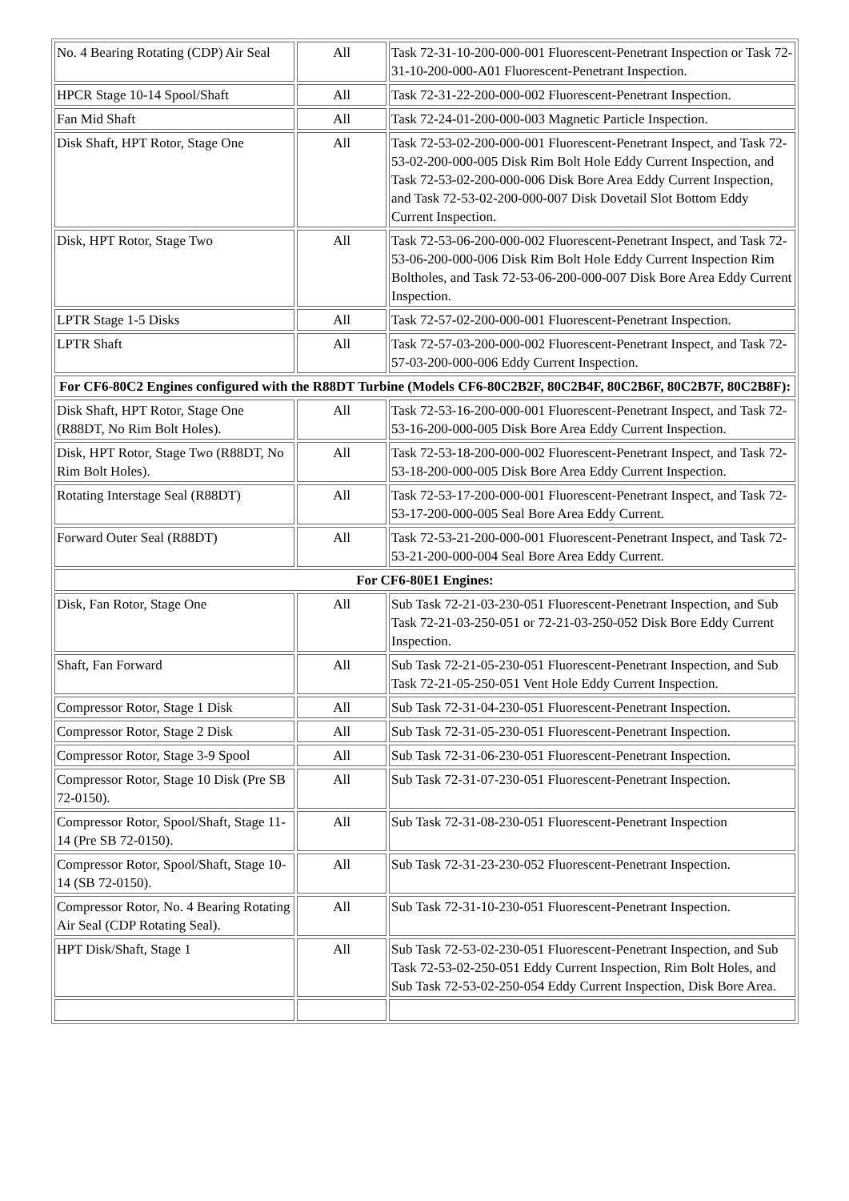| No. 4 Bearing Rotating (CDP) Air Seal | All | Task 72-31-10-200-000-001 Fluorescent-Penetrant Inspection or Task 72-31-10-200-000-A01 Fluorescent-Penetrant Inspection. |
| HPCR Stage 10-14 Spool/Shaft | All | Task 72-31-22-200-000-002 Fluorescent-Penetrant Inspection. |
| Fan Mid Shaft | All | Task 72-24-01-200-000-003 Magnetic Particle Inspection. |
| Disk Shaft, HPT Rotor, Stage One | All | Task 72-53-02-200-000-001 Fluorescent-Penetrant Inspect, and Task 72-53-02-200-000-005 Disk Rim Bolt Hole Eddy Current Inspection, and Task 72-53-02-200-000-006 Disk Bore Area Eddy Current Inspection, and Task 72-53-02-200-000-007 Disk Dovetail Slot Bottom Eddy Current Inspection. |
| Disk, HPT Rotor, Stage Two | All | Task 72-53-06-200-000-002 Fluorescent-Penetrant Inspect, and Task 72-53-06-200-000-006 Disk Rim Bolt Hole Eddy Current Inspection Rim Boltholes, and Task 72-53-06-200-000-007 Disk Bore Area Eddy Current Inspection. |
| LPTR Stage 1-5 Disks | All | Task 72-57-02-200-000-001 Fluorescent-Penetrant Inspection. |
| LPTR Shaft | All | Task 72-57-03-200-000-002 Fluorescent-Penetrant Inspect, and Task 72-57-03-200-000-006 Eddy Current Inspection. |
| For CF6-80C2 Engines configured with the R88DT Turbine (Models CF6-80C2B2F, 80C2B4F, 80C2B6F, 80C2B7F, 80C2B8F): | | |
| Disk Shaft, HPT Rotor, Stage One (R88DT, No Rim Bolt Holes). | All | Task 72-53-16-200-000-001 Fluorescent-Penetrant Inspect, and Task 72-53-16-200-000-005 Disk Bore Area Eddy Current Inspection. |
| Disk, HPT Rotor, Stage Two (R88DT, No Rim Bolt Holes). | All | Task 72-53-18-200-000-002 Fluorescent-Penetrant Inspect, and Task 72-53-18-200-000-005 Disk Bore Area Eddy Current Inspection. |
| Rotating Interstage Seal (R88DT) | All | Task 72-53-17-200-000-001 Fluorescent-Penetrant Inspect, and Task 72-53-17-200-000-005 Seal Bore Area Eddy Current. |
| Forward Outer Seal (R88DT) | All | Task 72-53-21-200-000-001 Fluorescent-Penetrant Inspect, and Task 72-53-21-200-000-004 Seal Bore Area Eddy Current. |
| For CF6-80E1 Engines: | | |
| Disk, Fan Rotor, Stage One | All | Sub Task 72-21-03-230-051 Fluorescent-Penetrant Inspection, and Sub Task 72-21-03-250-051 or 72-21-03-250-052 Disk Bore Eddy Current Inspection. |
| Shaft, Fan Forward | All | Sub Task 72-21-05-230-051 Fluorescent-Penetrant Inspection, and Sub Task 72-21-05-250-051 Vent Hole Eddy Current Inspection. |
| Compressor Rotor, Stage 1 Disk | All | Sub Task 72-31-04-230-051 Fluorescent-Penetrant Inspection. |
| Compressor Rotor, Stage 2 Disk | All | Sub Task 72-31-05-230-051 Fluorescent-Penetrant Inspection. |
| Compressor Rotor, Stage 3-9 Spool | All | Sub Task 72-31-06-230-051 Fluorescent-Penetrant Inspection. |
| Compressor Rotor, Stage 10 Disk (Pre SB 72-0150). | All | Sub Task 72-31-07-230-051 Fluorescent-Penetrant Inspection. |
| Compressor Rotor, Spool/Shaft, Stage 11-14 (Pre SB 72-0150). | All | Sub Task 72-31-08-230-051 Fluorescent-Penetrant Inspection |
| Compressor Rotor, Spool/Shaft, Stage 10-14 (SB 72-0150). | All | Sub Task 72-31-23-230-052 Fluorescent-Penetrant Inspection. |
| Compressor Rotor, No. 4 Bearing Rotating Air Seal (CDP Rotating Seal). | All | Sub Task 72-31-10-230-051 Fluorescent-Penetrant Inspection. |
| HPT Disk/Shaft, Stage 1 | All | Sub Task 72-53-02-230-051 Fluorescent-Penetrant Inspection, and Sub Task 72-53-02-250-051 Eddy Current Inspection, Rim Bolt Holes, and Sub Task 72-53-02-250-054 Eddy Current Inspection, Disk Bore Area. |